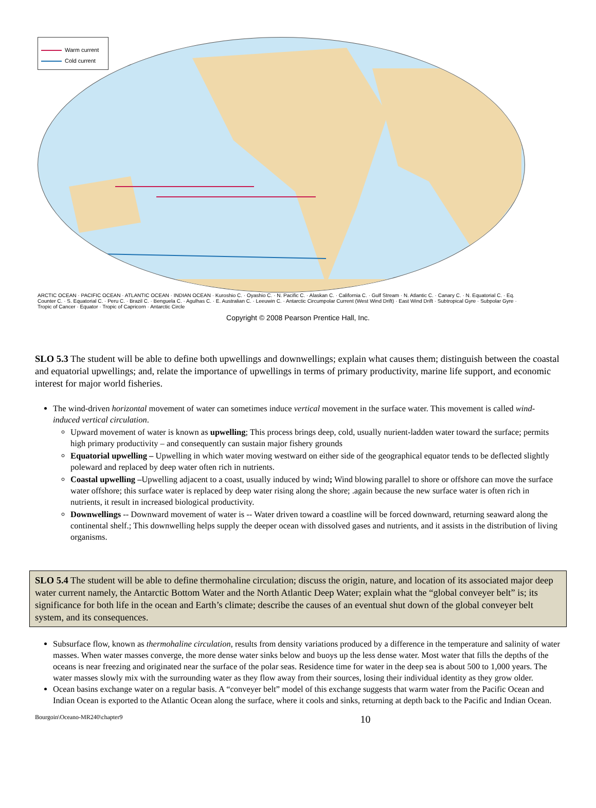Warm current
Cold current
ARCTIC OCEAN · PACIFIC OCEAN · ATLANTIC OCEAN · INDIAN OCEAN · Kuroshio C. · Oyashio C. · N. Pacific C. · Alaskan C. · California C. · Gulf Stream · N. Atlantic C. · Canary C. · N. Equatorial C. · Eq. Counter C. · S. Equatorial C. · Peru C. · Brazil C. · Benguela C. · Agulhas C. · E. Australian C. · Leeuwin C. · Antarctic Circumpolar Current (West Wind Drift) · East Wind Drift · Subtropical Gyre · Subpolar Gyre · Tropic of Cancer · Equator · Tropic of Capricorn · Antarctic Circle
Copyright © 2008 Pearson Prentice Hall, Inc.
SLO 5.3 The student will be able to define both upwellings and downwellings; explain what causes them; distinguish between the coastal and equatorial upwellings; and, relate the importance of upwellings in terms of primary productivity, marine life support, and economic interest for major world fisheries.
The wind-driven horizontal movement of water can sometimes induce vertical movement in the surface water. This movement is called wind-induced vertical circulation.
Upward movement of water is known as upwelling; This process brings deep, cold, usually nurient-ladden water toward the surface; permits high primary productivity – and consequently can sustain major fishery grounds
Equatorial upwelling – Upwelling in which water moving westward on either side of the geographical equator tends to be deflected slightly poleward and replaced by deep water often rich in nutrients.
Coastal upwelling –Upwelling adjacent to a coast, usually induced by wind; Wind blowing parallel to shore or offshore can move the surface water offshore; this surface water is replaced by deep water rising along the shore; .again because the new surface water is often rich in nutrients, it result in increased biological productivity.
Downwellings -- Downward movement of water is -- Water driven toward a coastline will be forced downward, returning seaward along the continental shelf.; This downwelling helps supply the deeper ocean with dissolved gases and nutrients, and it assists in the distribution of living organisms.
SLO 5.4 The student will be able to define thermohaline circulation; discuss the origin, nature, and location of its associated major deep water current namely, the Antarctic Bottom Water and the North Atlantic Deep Water; explain what the “global conveyer belt” is; its significance for both life in the ocean and Earth’s climate; describe the causes of an eventual shut down of the global conveyer belt system, and its consequences.
Subsurface flow, known as thermohaline circulation, results from density variations produced by a difference in the temperature and salinity of water masses. When water masses converge, the more dense water sinks below and buoys up the less dense water. Most water that fills the depths of the oceans is near freezing and originated near the surface of the polar seas. Residence time for water in the deep sea is about 500 to 1,000 years. The water masses slowly mix with the surrounding water as they flow away from their sources, losing their individual identity as they grow older.
Ocean basins exchange water on a regular basis. A “conveyer belt” model of this exchange suggests that warm water from the Pacific Ocean and Indian Ocean is exported to the Atlantic Ocean along the surface, where it cools and sinks, returning at depth back to the Pacific and Indian Ocean.
Bourgoin\Oceano-MR240\chapter9 10